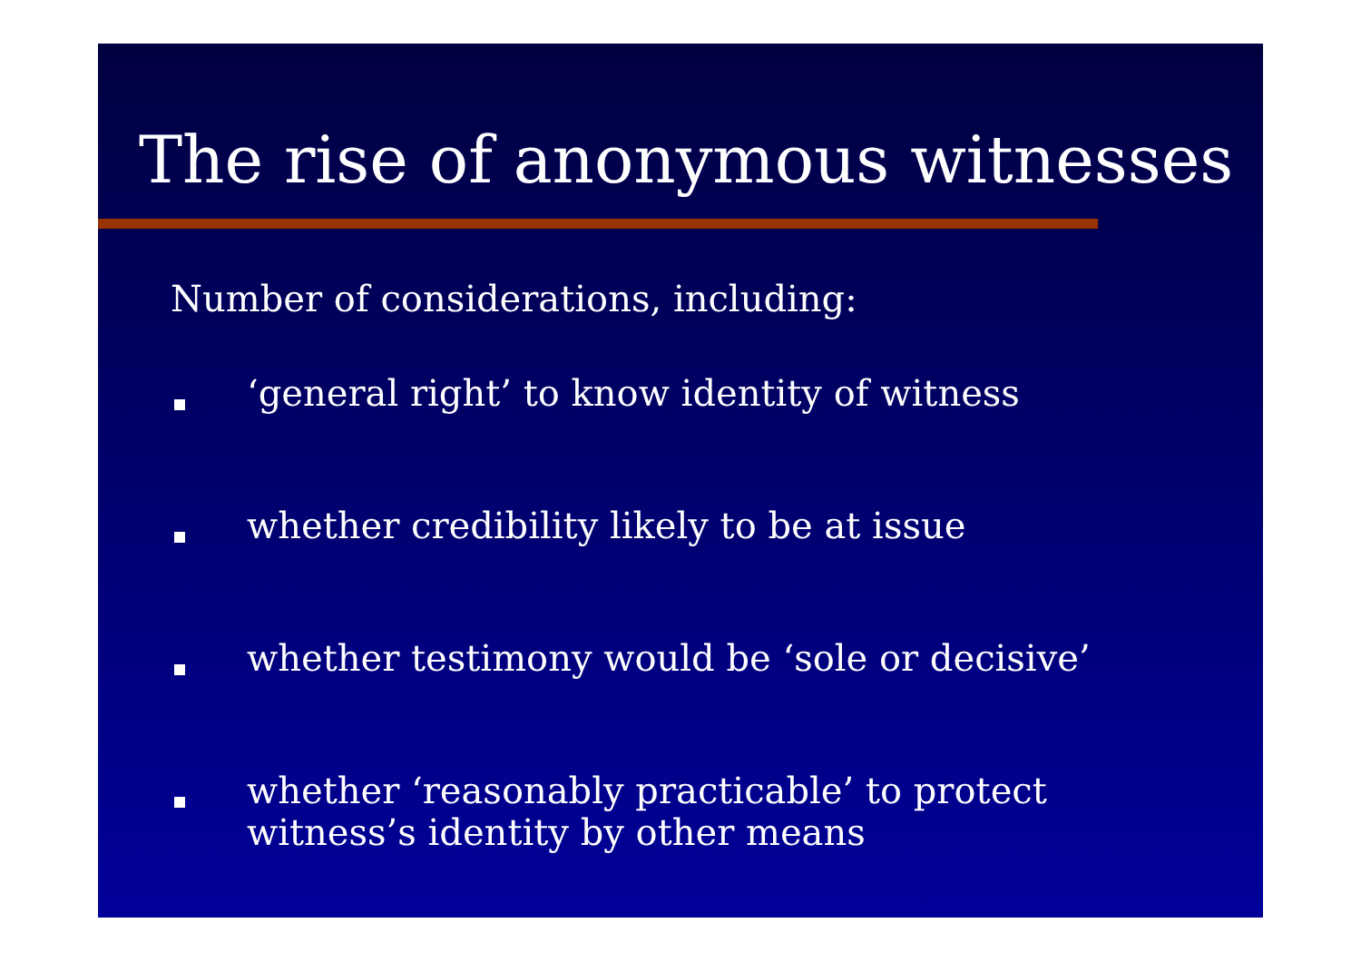The rise of anonymous witnesses
Number of considerations, including:
‘general right’ to know identity of witness
whether credibility likely to be at issue
whether testimony would be ‘sole or decisive’
whether ‘reasonably practicable’ to protect witness’s identity by other means